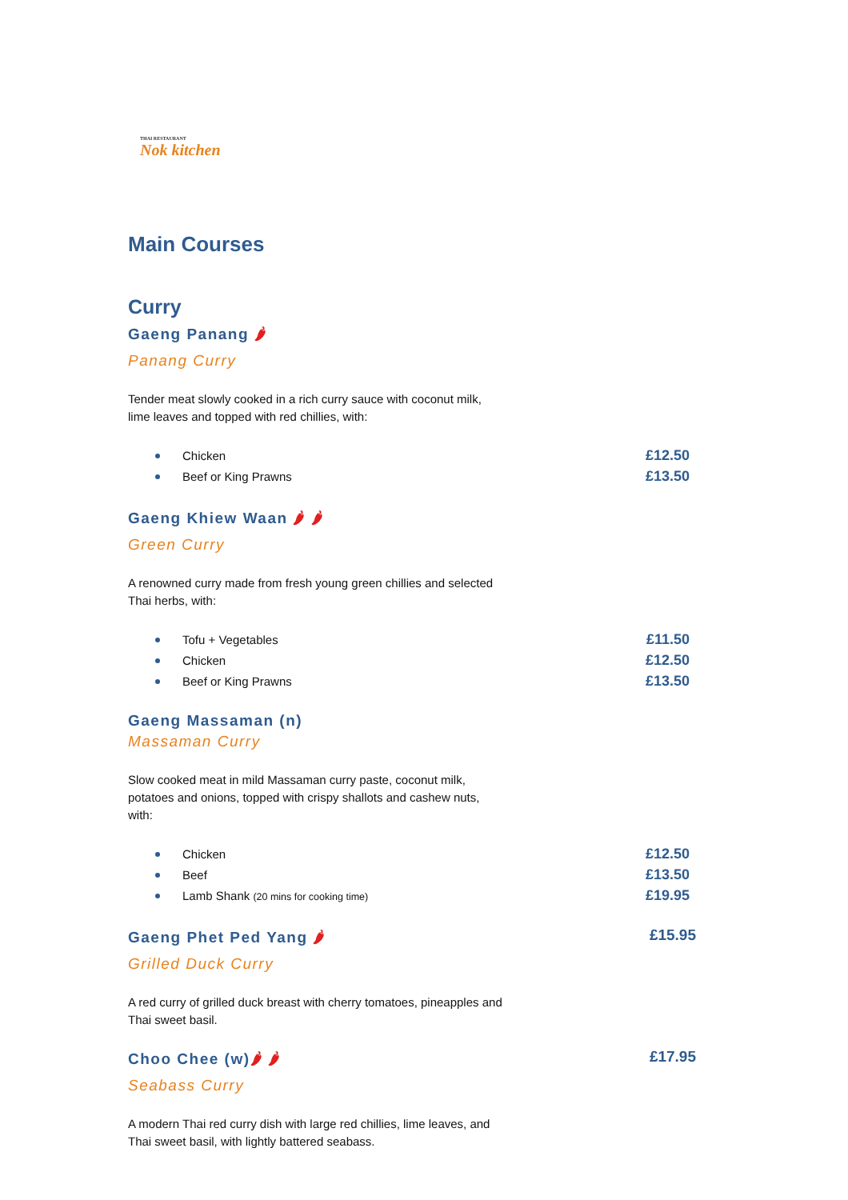THAI RESTAURANT
Nok kitchen
Main Courses
Curry
Gaeng Panang 🌶
Panang Curry
Tender meat slowly cooked in a rich curry sauce with coconut milk, lime leaves and topped with red chillies, with:
Chicken £12.50
Beef or King Prawns £13.50
Gaeng Khiew Waan 🌶 🌶
Green Curry
A renowned curry made from fresh young green chillies and selected Thai herbs, with:
Tofu + Vegetables £11.50
Chicken £12.50
Beef or King Prawns £13.50
Gaeng Massaman (n)
Massaman Curry
Slow cooked meat in mild Massaman curry paste, coconut milk, potatoes and onions, topped with crispy shallots and cashew nuts, with:
Chicken £12.50
Beef £13.50
Lamb Shank (20 mins for cooking time) £19.95
Gaeng Phet Ped Yang 🌶
Grilled Duck Curry
£15.95
A red curry of grilled duck breast with cherry tomatoes, pineapples and Thai sweet basil.
Choo Chee (w)🌶 🌶
Seabass Curry
£17.95
A modern Thai red curry dish with large red chillies, lime leaves, and Thai sweet basil, with lightly battered seabass.